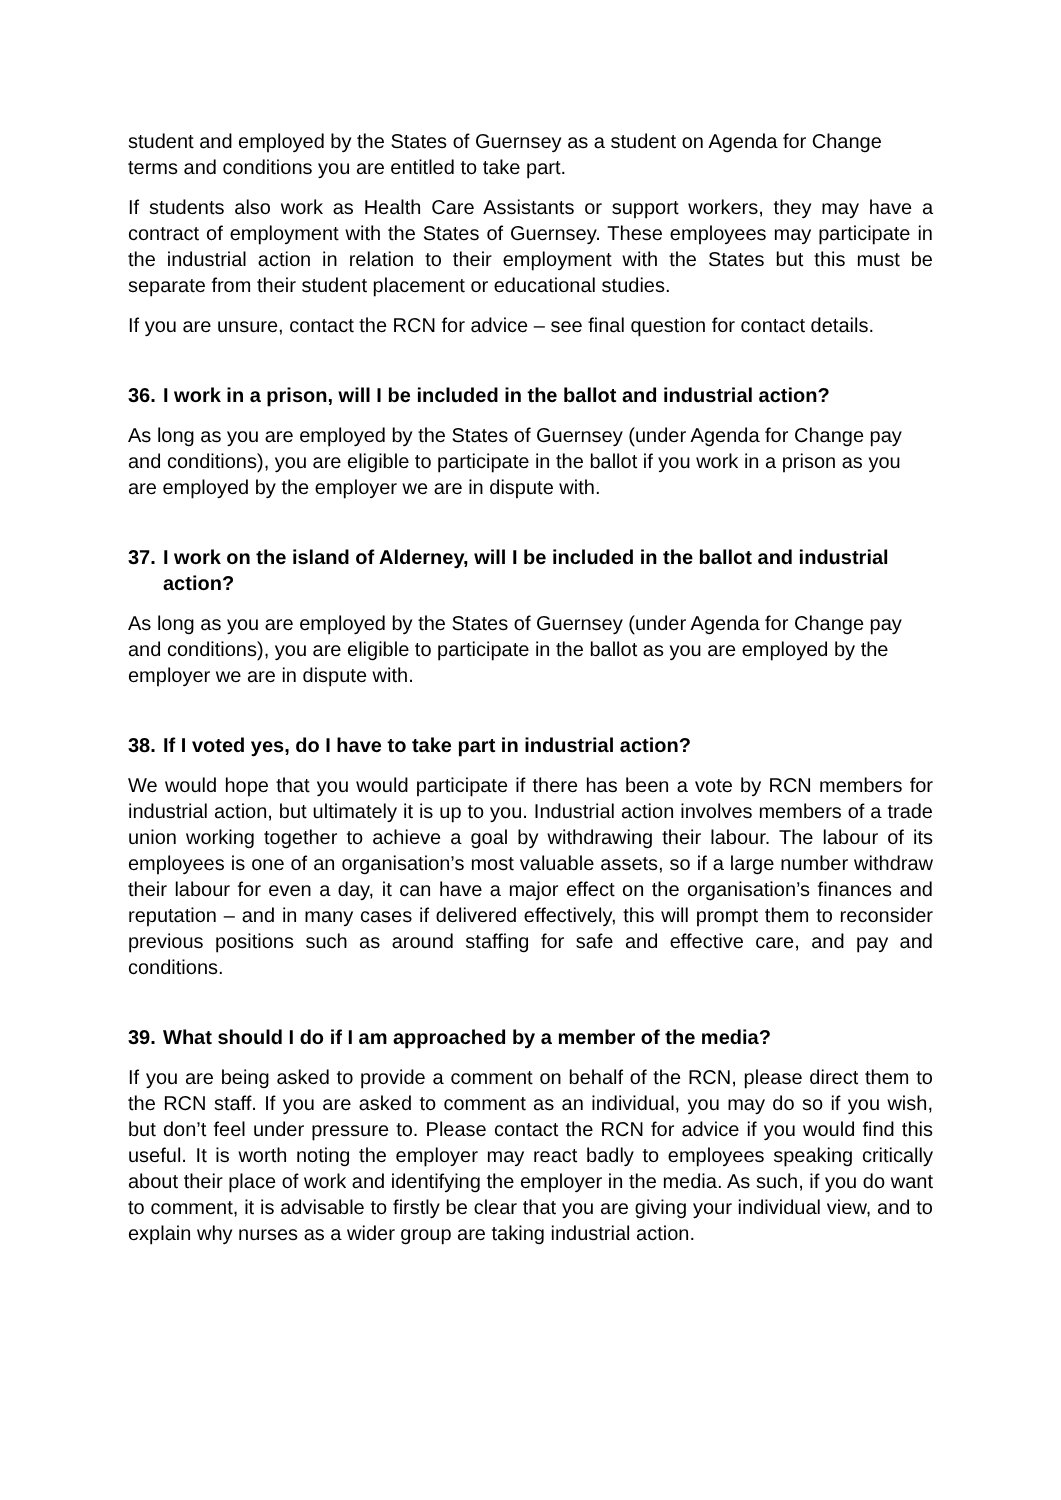student and employed by the States of Guernsey as a student on Agenda for Change terms and conditions you are entitled to take part.
If students also work as Health Care Assistants or support workers, they may have a contract of employment with the States of Guernsey. These employees may participate in the industrial action in relation to their employment with the States but this must be separate from their student placement or educational studies.
If you are unsure, contact the RCN for advice – see final question for contact details.
36. I work in a prison, will I be included in the ballot and industrial action?
As long as you are employed by the States of Guernsey (under Agenda for Change pay and conditions), you are eligible to participate in the ballot if you work in a prison as you are employed by the employer we are in dispute with.
37. I work on the island of Alderney, will I be included in the ballot and industrial action?
As long as you are employed by the States of Guernsey (under Agenda for Change pay and conditions), you are eligible to participate in the ballot as you are employed by the employer we are in dispute with.
38. If I voted yes, do I have to take part in industrial action?
We would hope that you would participate if there has been a vote by RCN members for industrial action, but ultimately it is up to you. Industrial action involves members of a trade union working together to achieve a goal by withdrawing their labour. The labour of its employees is one of an organisation’s most valuable assets, so if a large number withdraw their labour for even a day, it can have a major effect on the organisation’s finances and reputation – and in many cases if delivered effectively, this will prompt them to reconsider previous positions such as around staffing for safe and effective care, and pay and conditions.
39. What should I do if I am approached by a member of the media?
If you are being asked to provide a comment on behalf of the RCN, please direct them to the RCN staff. If you are asked to comment as an individual, you may do so if you wish, but don’t feel under pressure to. Please contact the RCN for advice if you would find this useful. It is worth noting the employer may react badly to employees speaking critically about their place of work and identifying the employer in the media. As such, if you do want to comment, it is advisable to firstly be clear that you are giving your individual view, and to explain why nurses as a wider group are taking industrial action.